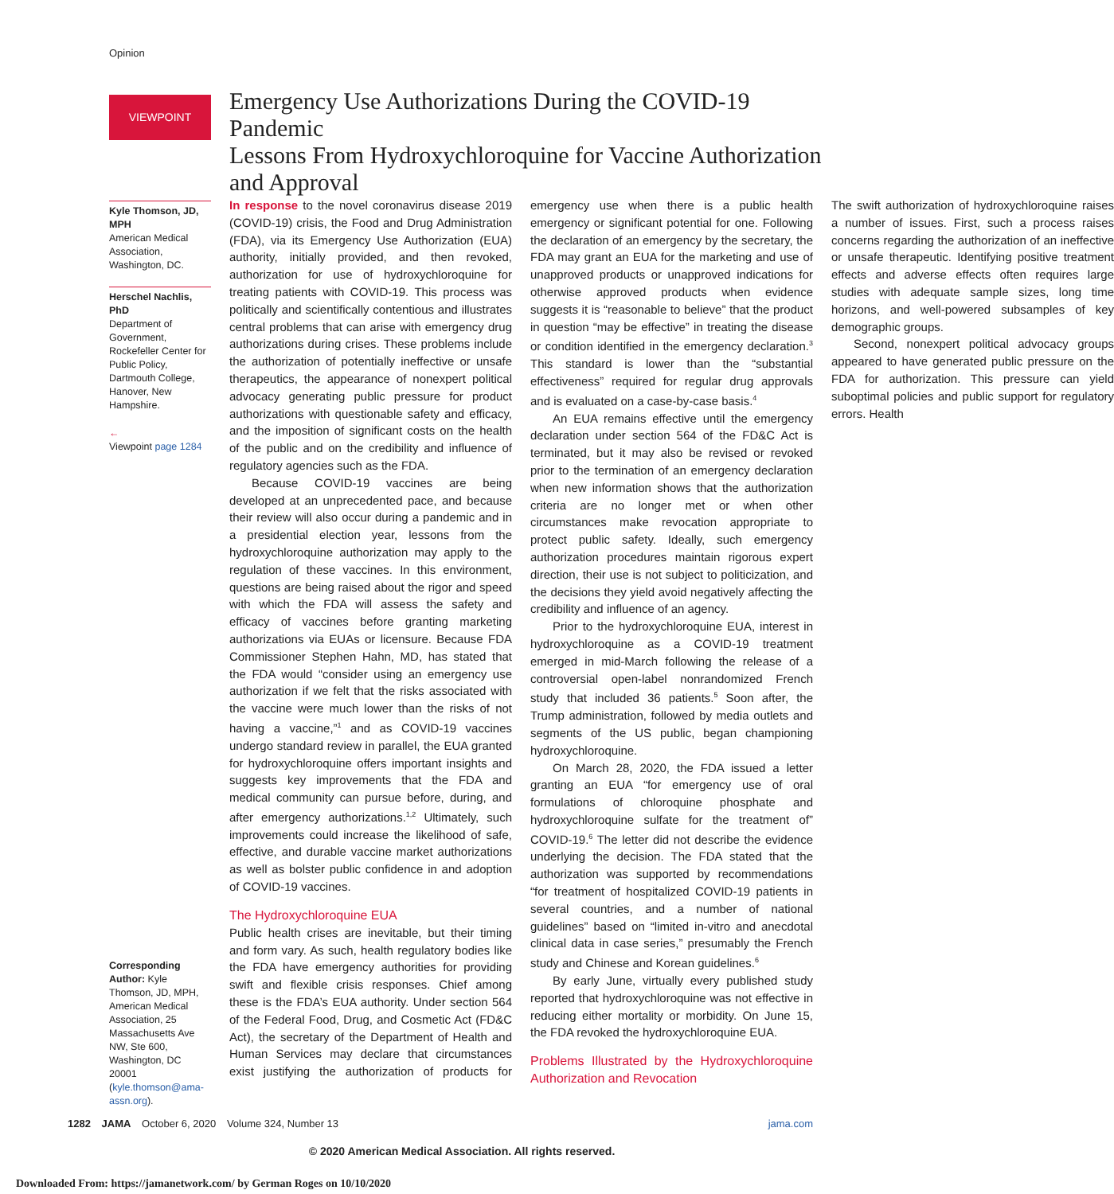Opinion
VIEWPOINT
Emergency Use Authorizations During the COVID-19 Pandemic
Lessons From Hydroxychloroquine for Vaccine Authorization and Approval
Kyle Thomson, JD, MPH
American Medical Association, Washington, DC.
Herschel Nachlis, PhD
Department of Government, Rockefeller Center for Public Policy, Dartmouth College, Hanover, New Hampshire.
←
Viewpoint page 1284
Corresponding Author: Kyle Thomson, JD, MPH, American Medical Association, 25 Massachusetts Ave NW, Ste 600, Washington, DC 20001 (kyle.thomson@ama-assn.org).
In response to the novel coronavirus disease 2019 (COVID-19) crisis, the Food and Drug Administration (FDA), via its Emergency Use Authorization (EUA) authority, initially provided, and then revoked, authorization for use of hydroxychloroquine for treating patients with COVID-19. This process was politically and scientifically contentious and illustrates central problems that can arise with emergency drug authorizations during crises. These problems include the authorization of potentially ineffective or unsafe therapeutics, the appearance of nonexpert political advocacy generating public pressure for product authorizations with questionable safety and efficacy, and the imposition of significant costs on the health of the public and on the credibility and influence of regulatory agencies such as the FDA.
Because COVID-19 vaccines are being developed at an unprecedented pace, and because their review will also occur during a pandemic and in a presidential election year, lessons from the hydroxychloroquine authorization may apply to the regulation of these vaccines. In this environment, questions are being raised about the rigor and speed with which the FDA will assess the safety and efficacy of vaccines before granting marketing authorizations via EUAs or licensure. Because FDA Commissioner Stephen Hahn, MD, has stated that the FDA would “consider using an emergency use authorization if we felt that the risks associated with the vaccine were much lower than the risks of not having a vaccine,”<sup>1</sup> and as COVID-19 vaccines undergo standard review in parallel, the EUA granted for hydroxychloroquine offers important insights and suggests key improvements that the FDA and medical community can pursue before, during, and after emergency authorizations.<sup>1,2</sup> Ultimately, such improvements could increase the likelihood of safe, effective, and durable vaccine market authorizations as well as bolster public confidence in and adoption of COVID-19 vaccines.
The Hydroxychloroquine EUA
Public health crises are inevitable, but their timing and form vary. As such, health regulatory bodies like the FDA have emergency authorities for providing swift and flexible crisis responses. Chief among these is the FDA’s EUA authority. Under section 564 of the Federal Food, Drug, and Cosmetic Act (FD&C Act), the secretary of the Department of Health and Human Services may declare that circumstances exist justifying the authorization of products for emergency use when there is a public health emergency or significant potential for one. Following the declaration of an emergency by the secretary, the FDA may grant an EUA for the marketing and use of unapproved products or unapproved indications for otherwise approved products when evidence suggests it is “reasonable to believe” that the product in question “may be effective” in treating the disease or condition identified in the emergency declaration.<sup>3</sup> This standard is lower than the “substantial effectiveness” required for regular drug approvals and is evaluated on a case-by-case basis.<sup>4</sup>
An EUA remains effective until the emergency declaration under section 564 of the FD&C Act is terminated, but it may also be revised or revoked prior to the termination of an emergency declaration when new information shows that the authorization criteria are no longer met or when other circumstances make revocation appropriate to protect public safety. Ideally, such emergency authorization procedures maintain rigorous expert direction, their use is not subject to politicization, and the decisions they yield avoid negatively affecting the credibility and influence of an agency.
Prior to the hydroxychloroquine EUA, interest in hydroxychloroquine as a COVID-19 treatment emerged in mid-March following the release of a controversial open-label nonrandomized French study that included 36 patients.<sup>5</sup> Soon after, the Trump administration, followed by media outlets and segments of the US public, began championing hydroxychloroquine.
On March 28, 2020, the FDA issued a letter granting an EUA “for emergency use of oral formulations of chloroquine phosphate and hydroxychloroquine sulfate for the treatment of” COVID-19.<sup>6</sup> The letter did not describe the evidence underlying the decision. The FDA stated that the authorization was supported by recommendations “for treatment of hospitalized COVID-19 patients in several countries, and a number of national guidelines” based on “limited in-vitro and anecdotal clinical data in case series,” presumably the French study and Chinese and Korean guidelines.<sup>6</sup>
By early June, virtually every published study reported that hydroxychloroquine was not effective in reducing either mortality or morbidity. On June 15, the FDA revoked the hydroxychloroquine EUA.
Problems Illustrated by the Hydroxychloroquine Authorization and Revocation
The swift authorization of hydroxychloroquine raises a number of issues. First, such a process raises concerns regarding the authorization of an ineffective or unsafe therapeutic. Identifying positive treatment effects and adverse effects often requires large studies with adequate sample sizes, long time horizons, and well-powered subsamples of key demographic groups.
Second, nonexpert political advocacy groups appeared to have generated public pressure on the FDA for authorization. This pressure can yield suboptimal policies and public support for regulatory errors. Health
1282 JAMA October 6, 2020 Volume 324, Number 13 jama.com
© 2020 American Medical Association. All rights reserved.
Downloaded From: https://jamanetwork.com/ by German Roges on 10/10/2020